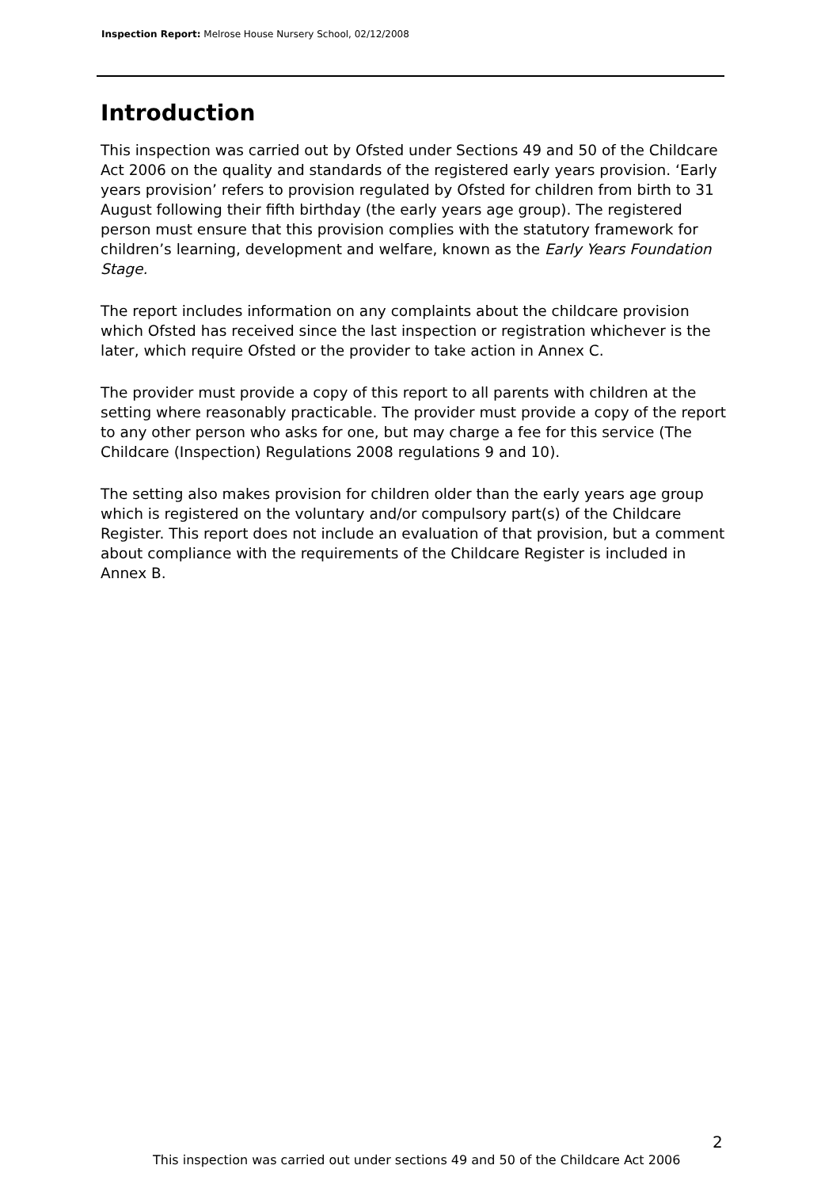Inspection Report: Melrose House Nursery School, 02/12/2008
Introduction
This inspection was carried out by Ofsted under Sections 49 and 50 of the Childcare Act 2006 on the quality and standards of the registered early years provision. ‘Early years provision’ refers to provision regulated by Ofsted for children from birth to 31 August following their fifth birthday (the early years age group). The registered person must ensure that this provision complies with the statutory framework for children’s learning, development and welfare, known as the Early Years Foundation Stage.
The report includes information on any complaints about the childcare provision which Ofsted has received since the last inspection or registration whichever is the later, which require Ofsted or the provider to take action in Annex C.
The provider must provide a copy of this report to all parents with children at the setting where reasonably practicable. The provider must provide a copy of the report to any other person who asks for one, but may charge a fee for this service (The Childcare (Inspection) Regulations 2008 regulations 9 and 10).
The setting also makes provision for children older than the early years age group which is registered on the voluntary and/or compulsory part(s) of the Childcare Register. This report does not include an evaluation of that provision, but a comment about compliance with the requirements of the Childcare Register is included in Annex B.
2
This inspection was carried out under sections 49 and 50 of the Childcare Act 2006